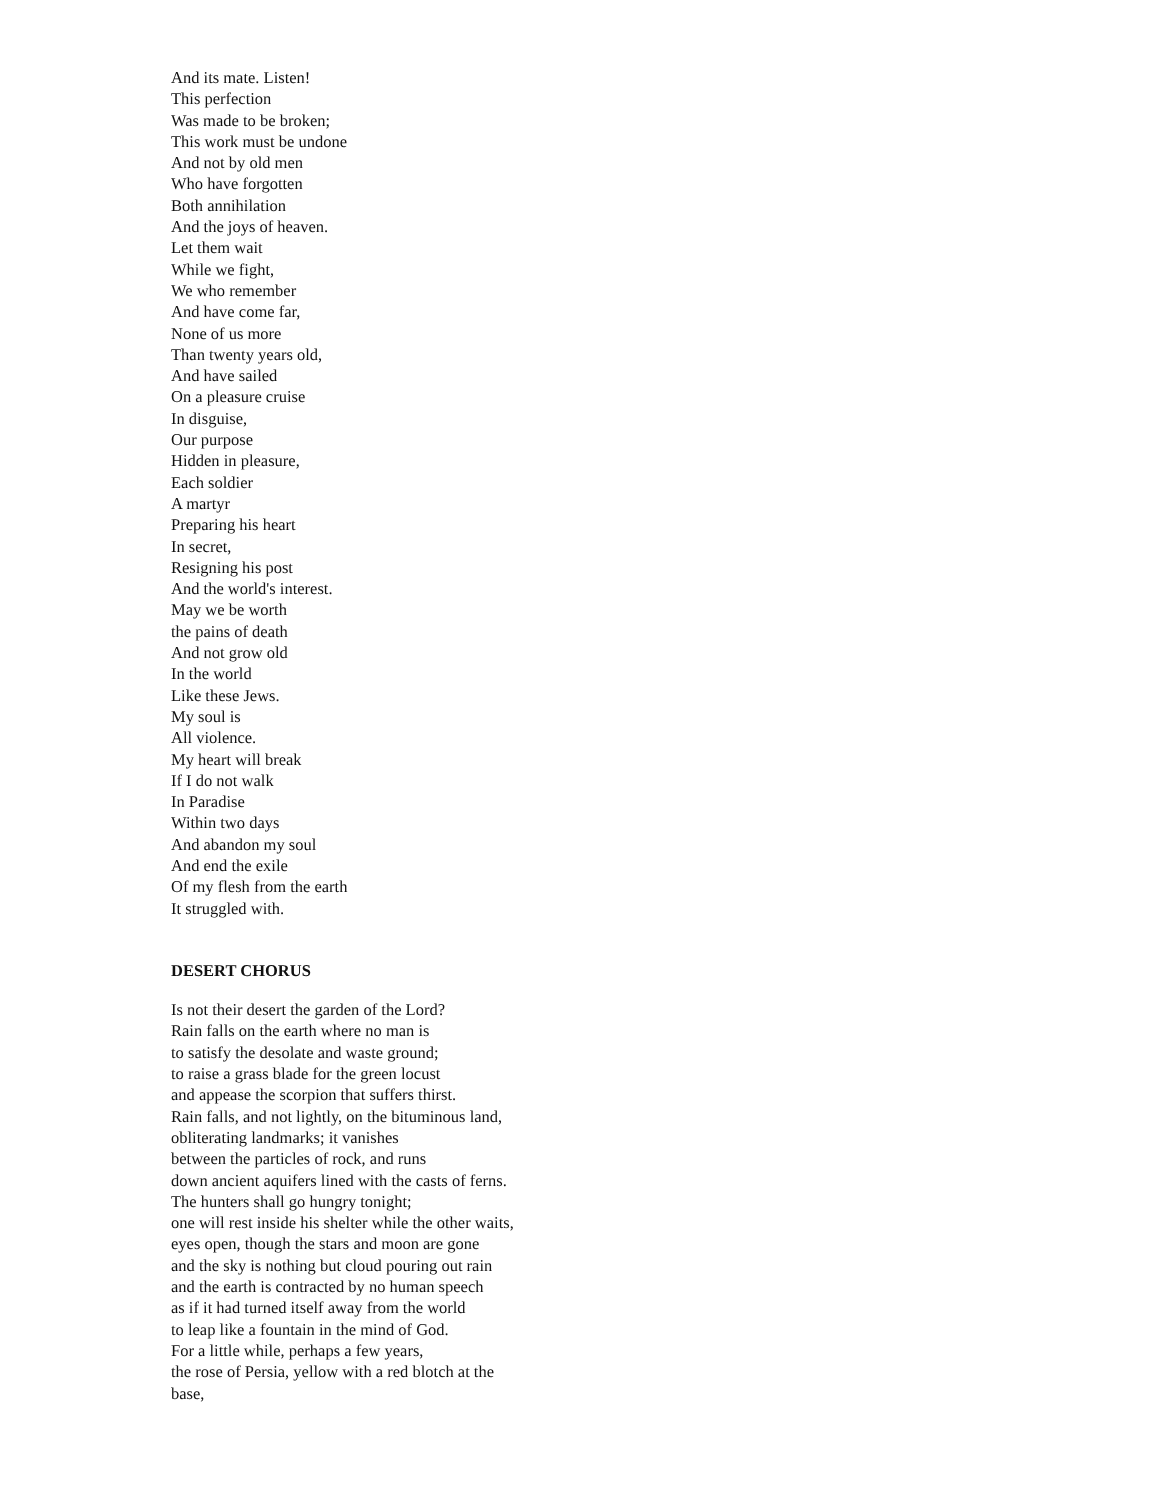And its mate. Listen!
This perfection
Was made to be broken;
This work must be undone
And not by old men
Who have forgotten
Both annihilation
And the joys of heaven.
Let them wait
While we fight,
We who remember
And have come far,
None of us more
Than twenty years old,
And have sailed
On a pleasure cruise
In disguise,
Our purpose
Hidden in pleasure,
Each soldier
A martyr
Preparing his heart
In secret,
Resigning his post
And the world's interest.
May we be worth
the pains of death
And not grow old
In the world
Like these Jews.
My soul is
All violence.
My heart will break
If I do not walk
In Paradise
Within two days
And abandon my soul
And end the exile
Of my flesh from the earth
It struggled with.
DESERT CHORUS
Is not their desert the garden of the Lord?
Rain falls on the earth where no man is
to satisfy the desolate and waste ground;
to raise a grass blade for the green locust
and appease the scorpion that suffers thirst.
Rain falls, and not lightly, on the bituminous land,
obliterating landmarks; it vanishes
between the particles of rock, and runs
down ancient aquifers lined with the casts of ferns.
The hunters shall go hungry tonight;
one will rest inside his shelter while the other waits,
eyes open, though the stars and moon are gone
and the sky is nothing but cloud pouring out rain
and the earth is contracted by no human speech
as if it had turned itself away from the world
to leap like a fountain in the mind of God.
For a little while, perhaps a few years,
the rose of Persia, yellow with a red blotch at the
base,